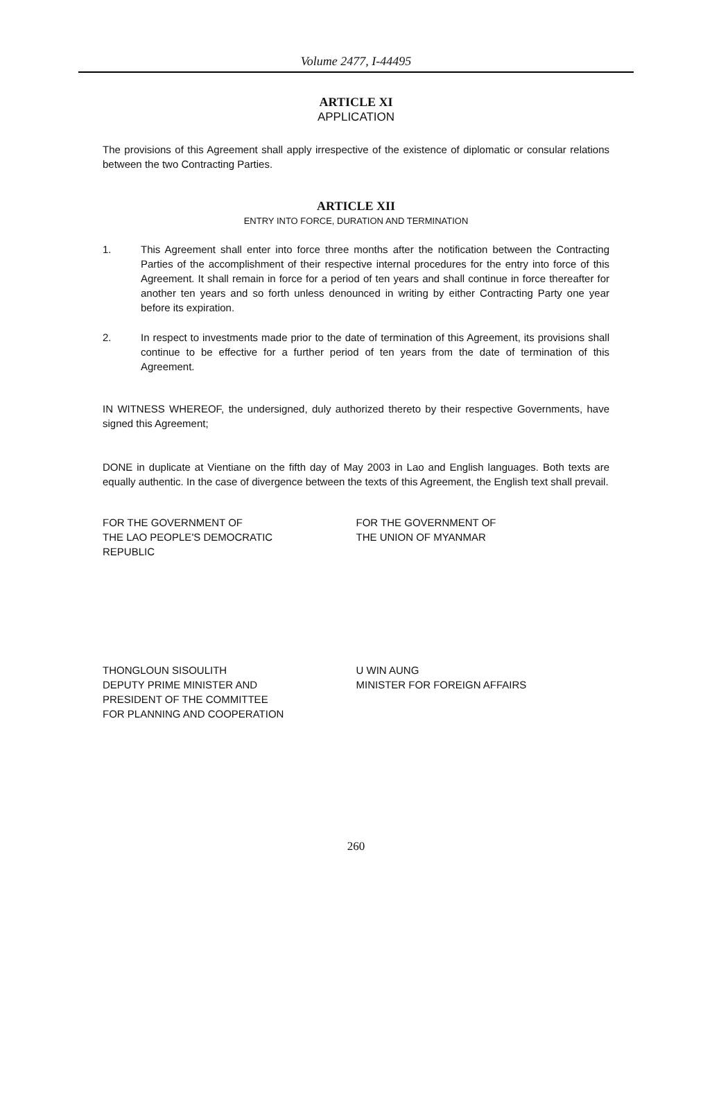Volume 2477, I-44495
ARTICLE XI
APPLICATION
The provisions of this Agreement shall apply irrespective of the existence of diplomatic or consular relations between the two Contracting Parties.
ARTICLE XII
ENTRY INTO FORCE, DURATION AND TERMINATION
1. This Agreement shall enter into force three months after the notification between the Contracting Parties of the accomplishment of their respective internal procedures for the entry into force of this Agreement. It shall remain in force for a period of ten years and shall continue in force thereafter for another ten years and so forth unless denounced in writing by either Contracting Party one year before its expiration.
2. In respect to investments made prior to the date of termination of this Agreement, its provisions shall continue to be effective for a further period of ten years from the date of termination of this Agreement.
IN WITNESS WHEREOF, the undersigned, duly authorized thereto by their respective Governments, have signed this Agreement;
DONE in duplicate at Vientiane on the fifth day of May 2003 in Lao and English languages. Both texts are equally authentic. In the case of divergence between the texts of this Agreement, the English text shall prevail.
FOR THE GOVERNMENT OF
THE LAO PEOPLE'S DEMOCRATIC
REPUBLIC
FOR THE GOVERNMENT OF
THE UNION OF MYANMAR
THONGLOUN SISOULITH
DEPUTY PRIME MINISTER AND
PRESIDENT OF THE COMMITTEE
FOR PLANNING AND COOPERATION
U WIN AUNG
MINISTER FOR FOREIGN AFFAIRS
260